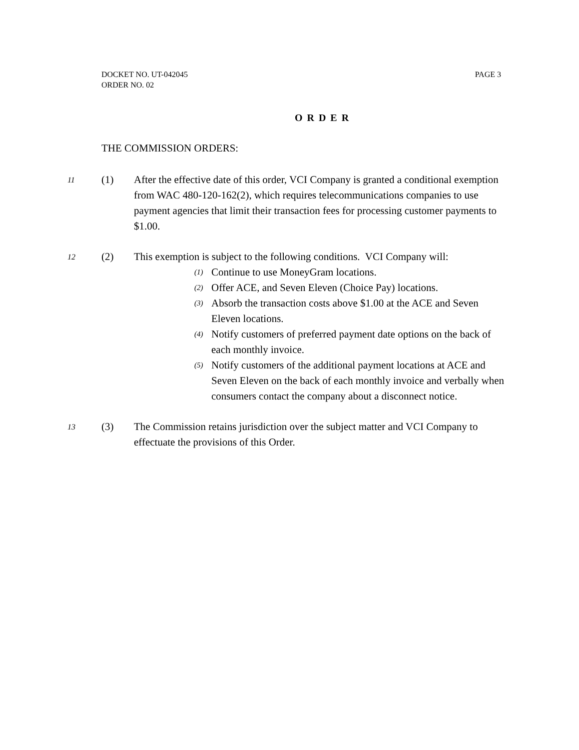PAGE 3 DOCKET NO. UT-042045
ORDER NO. 02
O R D E R
THE COMMISSION ORDERS:
11
(1) After the effective date of this order, VCI Company is granted a conditional exemption from WAC 480-120-162(2), which requires telecommunications companies to use payment agencies that limit their transaction fees for processing customer payments to $1.00.
12
(2) This exemption is subject to the following conditions. VCI Company will:
(1) Continue to use MoneyGram locations.
(2) Offer ACE, and Seven Eleven (Choice Pay) locations.
(3) Absorb the transaction costs above $1.00 at the ACE and Seven Eleven locations.
(4) Notify customers of preferred payment date options on the back of each monthly invoice.
(5) Notify customers of the additional payment locations at ACE and Seven Eleven on the back of each monthly invoice and verbally when consumers contact the company about a disconnect notice.
13
(3) The Commission retains jurisdiction over the subject matter and VCI Company to effectuate the provisions of this Order.